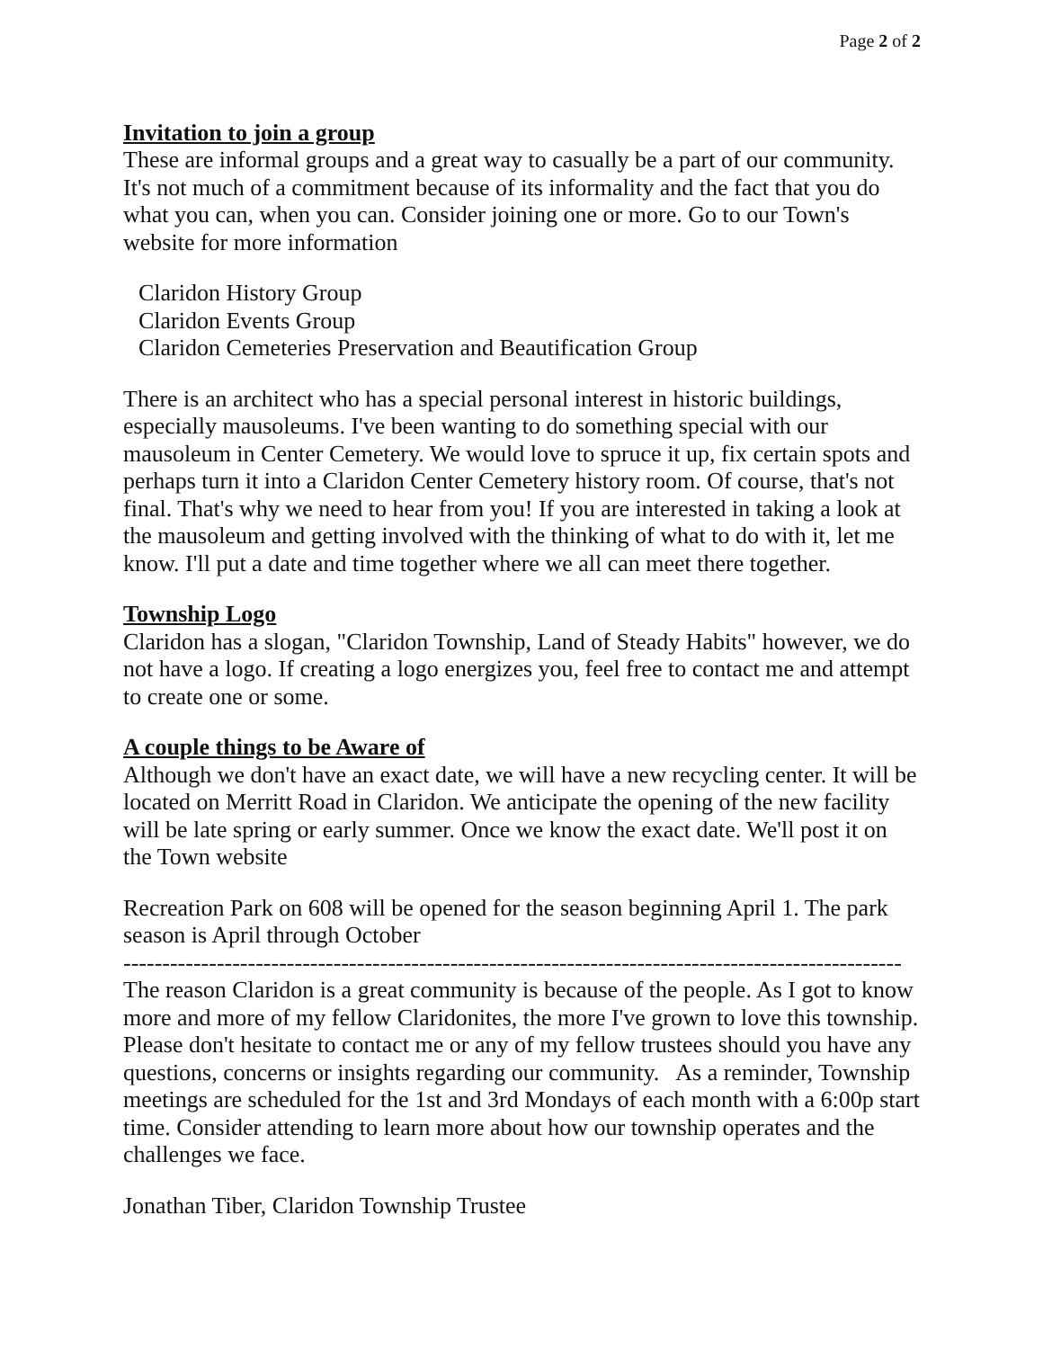Page 2 of 2
Invitation to join a group
These are informal groups and a great way to casually be a part of our community. It's not much of a commitment because of its informality and the fact that you do what you can, when you can. Consider joining one or more. Go to our Town's website for more information
Claridon History Group
Claridon Events Group
Claridon Cemeteries Preservation and Beautification Group
There is an architect who has a special personal interest in historic buildings, especially mausoleums. I've been wanting to do something special with our mausoleum in Center Cemetery. We would love to spruce it up, fix certain spots and perhaps turn it into a Claridon Center Cemetery history room. Of course, that's not final. That's why we need to hear from you! If you are interested in taking a look at the mausoleum and getting involved with the thinking of what to do with it, let me know. I'll put a date and time together where we all can meet there together.
Township Logo
Claridon has a slogan, "Claridon Township, Land of Steady Habits" however, we do not have a logo. If creating a logo energizes you, feel free to contact me and attempt to create one or some.
A couple things to be Aware of
Although we don't have an exact date, we will have a new recycling center. It will be located on Merritt Road in Claridon. We anticipate the opening of the new facility will be late spring or early summer. Once we know the exact date. We'll post it on the Town website
Recreation Park on 608 will be opened for the season beginning April 1. The park season is April through October
----------------------------------------------------------------------------------------------------
The reason Claridon is a great community is because of the people. As I got to know more and more of my fellow Claridonites, the more I've grown to love this township. Please don't hesitate to contact me or any of my fellow trustees should you have any questions, concerns or insights regarding our community. As a reminder, Township meetings are scheduled for the 1st and 3rd Mondays of each month with a 6:00p start time. Consider attending to learn more about how our township operates and the challenges we face.
Jonathan Tiber, Claridon Township Trustee